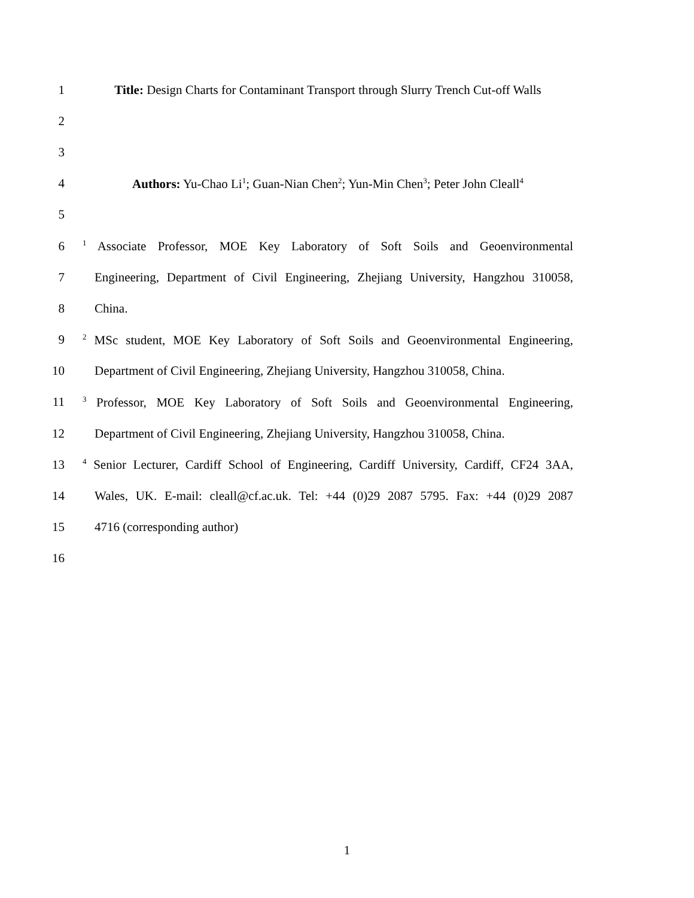1 Title: Design Charts for Contaminant Transport through Slurry Trench Cut-off Walls
2
3
4 Authors: Yu-Chao Li<sup>1</sup>; Guan-Nian Chen<sup>2</sup>; Yun-Min Chen<sup>3</sup>; Peter John Cleall<sup>4</sup>
5
6<sup>1</sup> Associate Professor, MOE Key Laboratory of Soft Soils and Geoenvironmental
7 Engineering, Department of Civil Engineering, Zhejiang University, Hangzhou 310058,
8 China.
9<sup>2</sup> MSc student, MOE Key Laboratory of Soft Soils and Geoenvironmental Engineering,
10 Department of Civil Engineering, Zhejiang University, Hangzhou 310058, China.
11<sup>3</sup> Professor, MOE Key Laboratory of Soft Soils and Geoenvironmental Engineering,
12 Department of Civil Engineering, Zhejiang University, Hangzhou 310058, China.
13<sup>4</sup> Senior Lecturer, Cardiff School of Engineering, Cardiff University, Cardiff, CF24 3AA,
14 Wales, UK. E-mail: cleall@cf.ac.uk. Tel: +44 (0)29 2087 5795. Fax: +44 (0)29 2087
15 4716 (corresponding author)
16
1